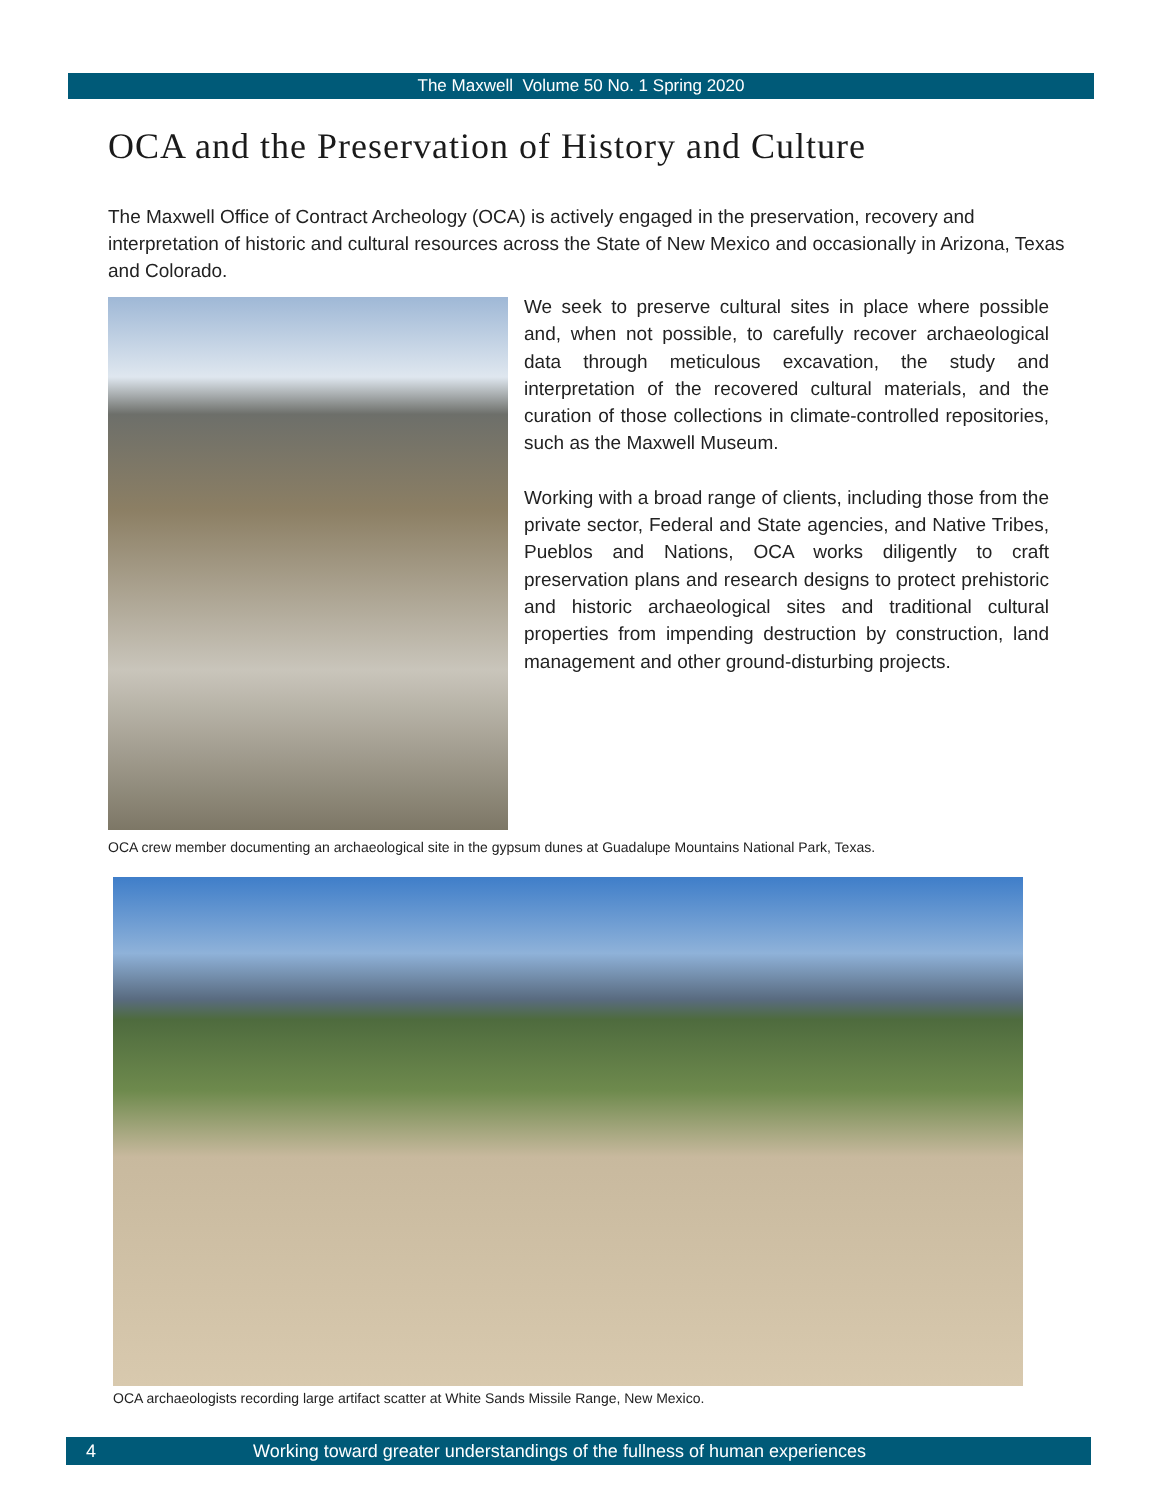The Maxwell Volume 50 No. 1 Spring 2020
OCA and the Preservation of History and Culture
The Maxwell Office of Contract Archeology (OCA) is actively engaged in the preservation, recovery and interpretation of historic and cultural resources across the State of New Mexico and occasionally in Arizona, Texas and Colorado.
We seek to preserve cultural sites in place where possible and, when not possible, to carefully recover archaeological data through meticulous excavation, the study and interpretation of the recovered cultural materials, and the curation of those collections in climate-controlled repositories, such as the Maxwell Museum.
Working with a broad range of clients, including those from the private sector, Federal and State agencies, and Native Tribes, Pueblos and Nations, OCA works diligently to craft preservation plans and research designs to protect prehistoric and historic archaeological sites and traditional cultural properties from impending destruction by construction, land management and other ground-disturbing projects.
OCA crew member documenting an archaeological site in the gypsum dunes at Guadalupe Mountains National Park, Texas.
OCA archaeologists recording large artifact scatter at White Sands Missile Range, New Mexico.
4 Working toward greater understandings of the fullness of human experiences